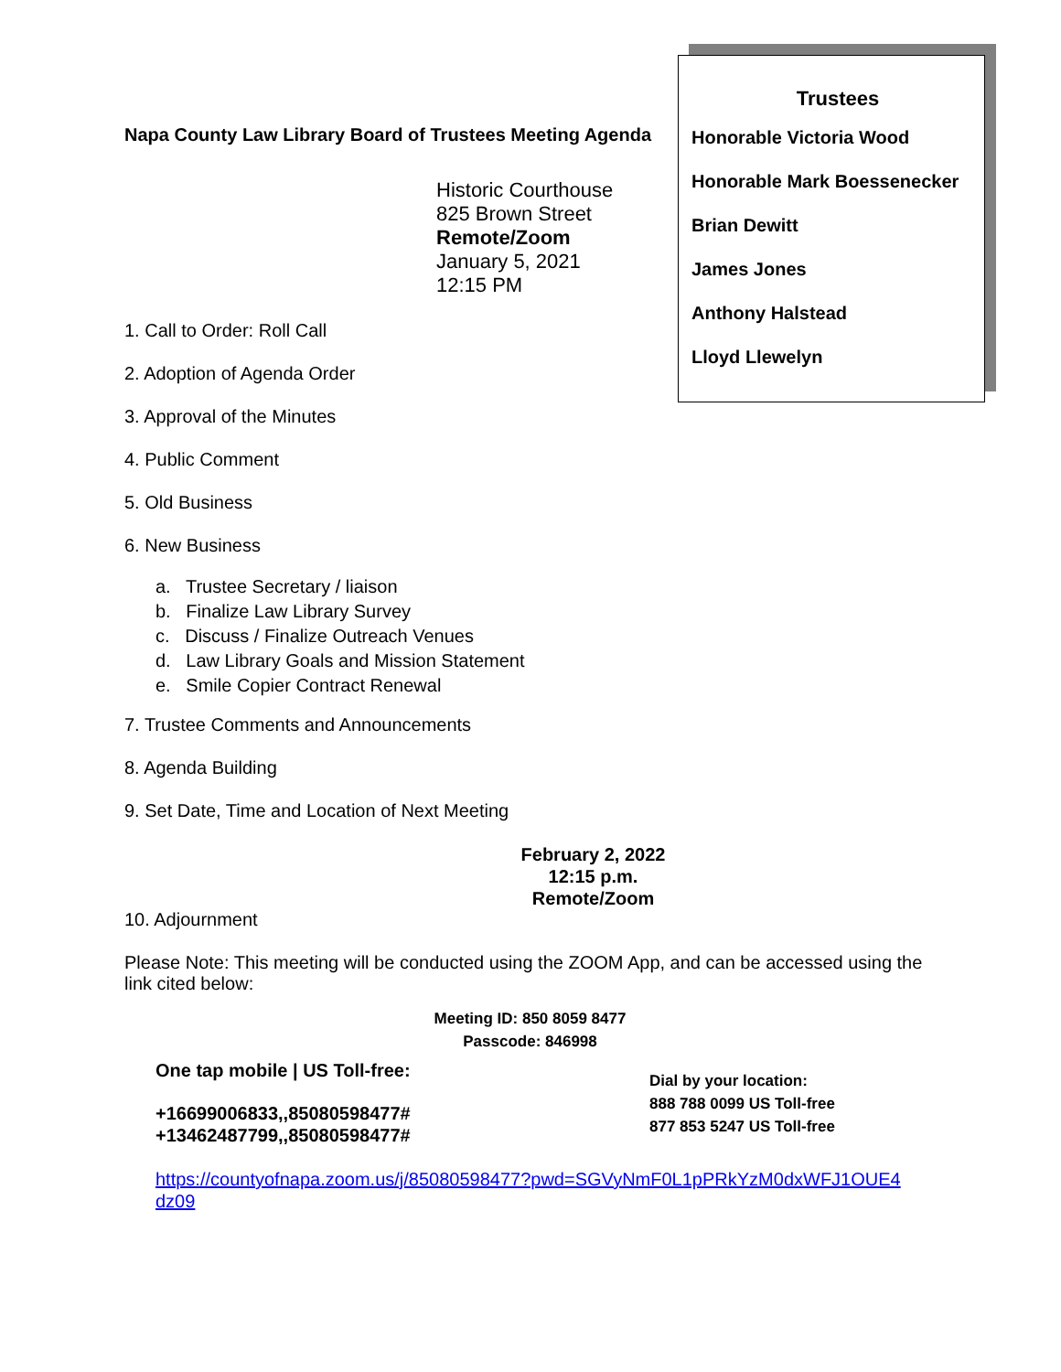Napa County Law Library Board of Trustees Meeting Agenda
Historic Courthouse
825 Brown Street
Remote/Zoom
January 5, 2021
12:15 PM
Trustees
Honorable Victoria Wood
Honorable Mark Boessenecker
Brian Dewitt
James Jones
Anthony Halstead
Lloyd Llewelyn
1. Call to Order: Roll Call
2. Adoption of Agenda Order
3. Approval of the Minutes
4. Public Comment
5. Old Business
6. New Business
a. Trustee Secretary / liaison
b. Finalize Law Library Survey
c. Discuss / Finalize Outreach Venues
d. Law Library Goals and Mission Statement
e. Smile Copier Contract Renewal
7. Trustee Comments and Announcements
8. Agenda Building
9. Set Date, Time and Location of Next Meeting
February 2, 2022
12:15 p.m.
Remote/Zoom
10. Adjournment
Please Note: This meeting will be conducted using the ZOOM App, and can be accessed using the link cited below:
Meeting ID: 850 8059 8477
Passcode: 846998
One tap mobile | US Toll-free:
+16699006833,,85080598477#
+13462487799,,85080598477#
Dial by your location:
888 788 0099 US Toll-free
877 853 5247 US Toll-free
https://countyofnapa.zoom.us/j/85080598477?pwd=SGVyNmF0L1pPRkYzM0dxWFJ1OUE4dz09